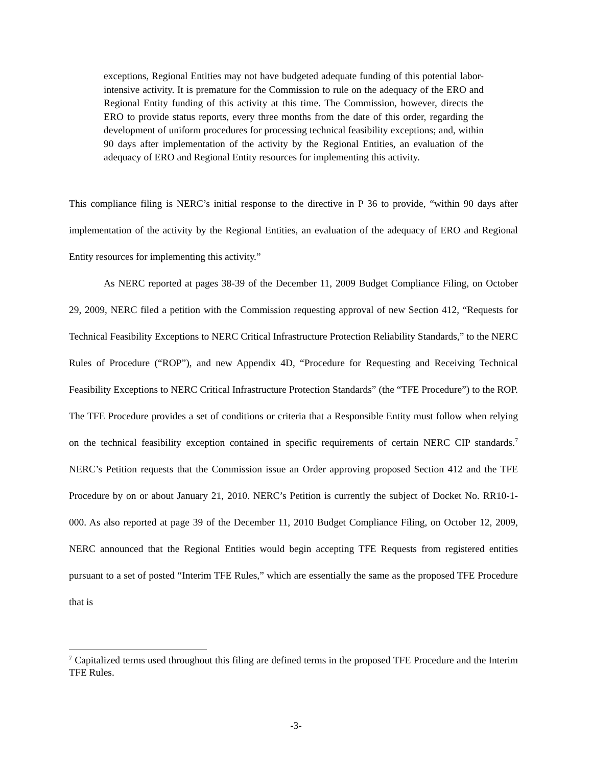exceptions, Regional Entities may not have budgeted adequate funding of this potential labor-intensive activity. It is premature for the Commission to rule on the adequacy of the ERO and Regional Entity funding of this activity at this time. The Commission, however, directs the ERO to provide status reports, every three months from the date of this order, regarding the development of uniform procedures for processing technical feasibility exceptions; and, within 90 days after implementation of the activity by the Regional Entities, an evaluation of the adequacy of ERO and Regional Entity resources for implementing this activity.
This compliance filing is NERC’s initial response to the directive in P 36 to provide, “within 90 days after implementation of the activity by the Regional Entities, an evaluation of the adequacy of ERO and Regional Entity resources for implementing this activity.”
As NERC reported at pages 38-39 of the December 11, 2009 Budget Compliance Filing, on October 29, 2009, NERC filed a petition with the Commission requesting approval of new Section 412, “Requests for Technical Feasibility Exceptions to NERC Critical Infrastructure Protection Reliability Standards,” to the NERC Rules of Procedure (“ROP”), and new Appendix 4D, “Procedure for Requesting and Receiving Technical Feasibility Exceptions to NERC Critical Infrastructure Protection Standards” (the “TFE Procedure”) to the ROP. The TFE Procedure provides a set of conditions or criteria that a Responsible Entity must follow when relying on the technical feasibility exception contained in specific requirements of certain NERC CIP standards.<sup>7</sup> NERC’s Petition requests that the Commission issue an Order approving proposed Section 412 and the TFE Procedure by on or about January 21, 2010. NERC’s Petition is currently the subject of Docket No. RR10-1-000. As also reported at page 39 of the December 11, 2010 Budget Compliance Filing, on October 12, 2009, NERC announced that the Regional Entities would begin accepting TFE Requests from registered entities pursuant to a set of posted “Interim TFE Rules,” which are essentially the same as the proposed TFE Procedure that is
<sup>7</sup> Capitalized terms used throughout this filing are defined terms in the proposed TFE Procedure and the Interim TFE Rules.
-3-